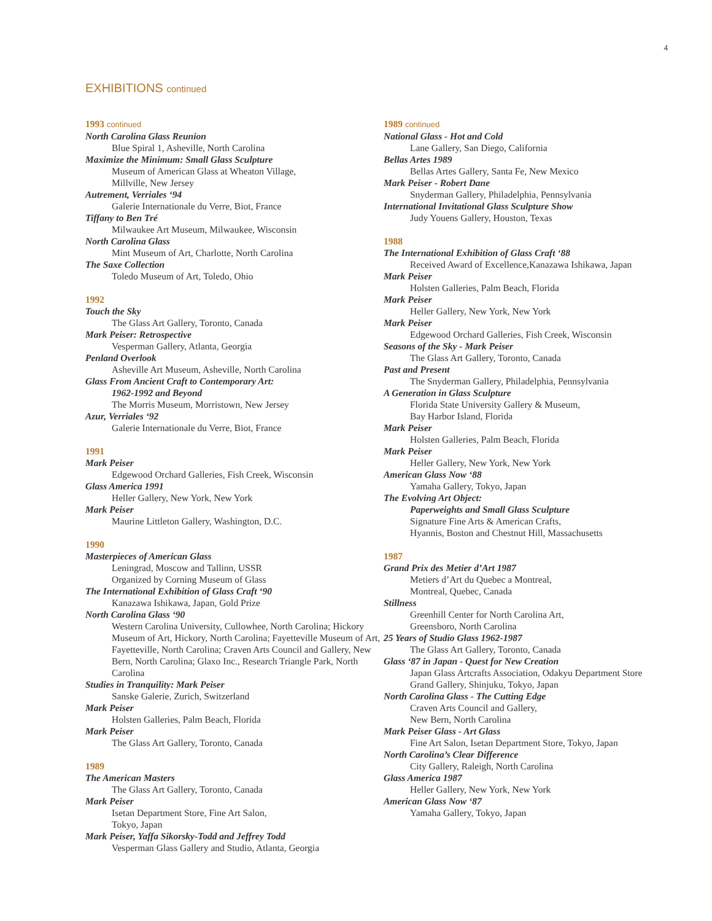4
EXHIBITIONS continued
1993 continued
North Carolina Glass Reunion
Blue Spiral 1, Asheville, North Carolina
Maximize the Minimum: Small Glass Sculpture
Museum of American Glass at Wheaton Village,
Millville, New Jersey
Autrement, Verriales ‘94
Galerie Internationale du Verre, Biot, France
Tiffany to Ben Tré
Milwaukee Art Museum, Milwaukee, Wisconsin
North Carolina Glass
Mint Museum of Art, Charlotte, North Carolina
The Saxe Collection
Toledo Museum of Art, Toledo, Ohio
1992
Touch the Sky
The Glass Art Gallery, Toronto, Canada
Mark Peiser: Retrospective
Vesperman Gallery, Atlanta, Georgia
Penland Overlook
Asheville Art Museum, Asheville, North Carolina
Glass From Ancient Craft to Contemporary Art:
1962-1992 and Beyond
The Morris Museum, Morristown, New Jersey
Azur, Verriales ‘92
Galerie Internationale du Verre, Biot, France
1991
Mark Peiser
Edgewood Orchard Galleries, Fish Creek, Wisconsin
Glass America 1991
Heller Gallery, New York, New York
Mark Peiser
Maurine Littleton Gallery, Washington, D.C.
1990
Masterpieces of American Glass
Leningrad, Moscow and Tallinn, USSR
Organized by Corning Museum of Glass
The International Exhibition of Glass Craft ‘90
Kanazawa Ishikawa, Japan, Gold Prize
North Carolina Glass ‘90
Western Carolina University, Cullowhee, North Carolina; Hickory Museum of Art, Hickory, North Carolina; Fayetteville Museum of Art, Fayetteville, North Carolina; Craven Arts Council and Gallery, New Bern, North Carolina; Glaxo Inc., Research Triangle Park, North Carolina
Studies in Tranquility: Mark Peiser
Sanske Galerie, Zurich, Switzerland
Mark Peiser
Holsten Galleries, Palm Beach, Florida
Mark Peiser
The Glass Art Gallery, Toronto, Canada
1989
The American Masters
The Glass Art Gallery, Toronto, Canada
Mark Peiser
Isetan Department Store, Fine Art Salon,
Tokyo, Japan
Mark Peiser, Yaffa Sikorsky-Todd and Jeffrey Todd
Vesperman Glass Gallery and Studio, Atlanta, Georgia
1989 continued
National Glass - Hot and Cold
Lane Gallery, San Diego, California
Bellas Artes 1989
Bellas Artes Gallery, Santa Fe, New Mexico
Mark Peiser - Robert Dane
Snyderman Gallery, Philadelphia, Pennsylvania
International Invitational Glass Sculpture Show
Judy Youens Gallery, Houston, Texas
1988
The International Exhibition of Glass Craft ‘88
Received Award of Excellence,Kanazawa Ishikawa, Japan
Mark Peiser
Holsten Galleries, Palm Beach, Florida
Mark Peiser
Heller Gallery, New York, New York
Mark Peiser
Edgewood Orchard Galleries, Fish Creek, Wisconsin
Seasons of the Sky - Mark Peiser
The Glass Art Gallery, Toronto, Canada
Past and Present
The Snyderman Gallery, Philadelphia, Pennsylvania
A Generation in Glass Sculpture
Florida State University Gallery & Museum,
Bay Harbor Island, Florida
Mark Peiser
Holsten Galleries, Palm Beach, Florida
Mark Peiser
Heller Gallery, New York, New York
American Glass Now ‘88
Yamaha Gallery, Tokyo, Japan
The Evolving Art Object:
Paperweights and Small Glass Sculpture
Signature Fine Arts & American Crafts,
Hyannis, Boston and Chestnut Hill, Massachusetts
1987
Grand Prix des Metier d’Art 1987
Metiers d’Art du Quebec a Montreal,
Montreal, Quebec, Canada
Stillness
Greenhill Center for North Carolina Art,
Greensboro, North Carolina
25 Years of Studio Glass 1962-1987
The Glass Art Gallery, Toronto, Canada
Glass ‘87 in Japan - Quest for New Creation
Japan Glass Artcrafts Association, Odakyu Department Store Grand Gallery, Shinjuku, Tokyo, Japan
North Carolina Glass - The Cutting Edge
Craven Arts Council and Gallery,
New Bern, North Carolina
Mark Peiser Glass - Art Glass
Fine Art Salon, Isetan Department Store, Tokyo, Japan
North Carolina’s Clear Difference
City Gallery, Raleigh, North Carolina
Glass America 1987
Heller Gallery, New York, New York
American Glass Now ‘87
Yamaha Gallery, Tokyo, Japan